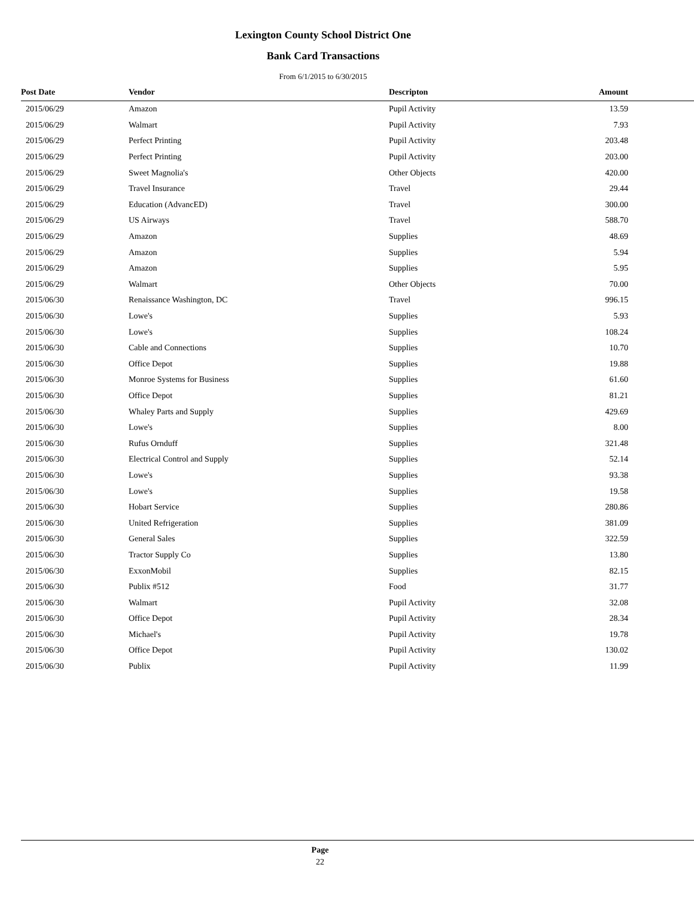Lexington County School District One
Bank Card Transactions
From 6/1/2015 to 6/30/2015
| Post Date | Vendor | Descripton | Amount | |
| --- | --- | --- | --- | --- |
| 2015/06/29 | Amazon | Pupil Activity | 13.59 | |
| 2015/06/29 | Walmart | Pupil Activity | 7.93 | |
| 2015/06/29 | Perfect Printing | Pupil Activity | 203.48 | |
| 2015/06/29 | Perfect Printing | Pupil Activity | 203.00 | |
| 2015/06/29 | Sweet Magnolia's | Other Objects | 420.00 | |
| 2015/06/29 | Travel Insurance | Travel | 29.44 | |
| 2015/06/29 | Education (AdvancED) | Travel | 300.00 | |
| 2015/06/29 | US Airways | Travel | 588.70 | |
| 2015/06/29 | Amazon | Supplies | 48.69 | |
| 2015/06/29 | Amazon | Supplies | 5.94 | |
| 2015/06/29 | Amazon | Supplies | 5.95 | |
| 2015/06/29 | Walmart | Other Objects | 70.00 | |
| 2015/06/30 | Renaissance Washington, DC | Travel | 996.15 | |
| 2015/06/30 | Lowe's | Supplies | 5.93 | |
| 2015/06/30 | Lowe's | Supplies | 108.24 | |
| 2015/06/30 | Cable and Connections | Supplies | 10.70 | |
| 2015/06/30 | Office Depot | Supplies | 19.88 | |
| 2015/06/30 | Monroe Systems for Business | Supplies | 61.60 | |
| 2015/06/30 | Office Depot | Supplies | 81.21 | |
| 2015/06/30 | Whaley Parts and Supply | Supplies | 429.69 | |
| 2015/06/30 | Lowe's | Supplies | 8.00 | |
| 2015/06/30 | Rufus Ornduff | Supplies | 321.48 | |
| 2015/06/30 | Electrical Control and Supply | Supplies | 52.14 | |
| 2015/06/30 | Lowe's | Supplies | 93.38 | |
| 2015/06/30 | Lowe's | Supplies | 19.58 | |
| 2015/06/30 | Hobart Service | Supplies | 280.86 | |
| 2015/06/30 | United Refrigeration | Supplies | 381.09 | |
| 2015/06/30 | General Sales | Supplies | 322.59 | |
| 2015/06/30 | Tractor Supply Co | Supplies | 13.80 | |
| 2015/06/30 | ExxonMobil | Supplies | 82.15 | |
| 2015/06/30 | Publix #512 | Food | 31.77 | |
| 2015/06/30 | Walmart | Pupil Activity | 32.08 | |
| 2015/06/30 | Office Depot | Pupil Activity | 28.34 | |
| 2015/06/30 | Michael's | Pupil Activity | 19.78 | |
| 2015/06/30 | Office Depot | Pupil Activity | 130.02 | |
| 2015/06/30 | Publix | Pupil Activity | 11.99 | |
Page
22